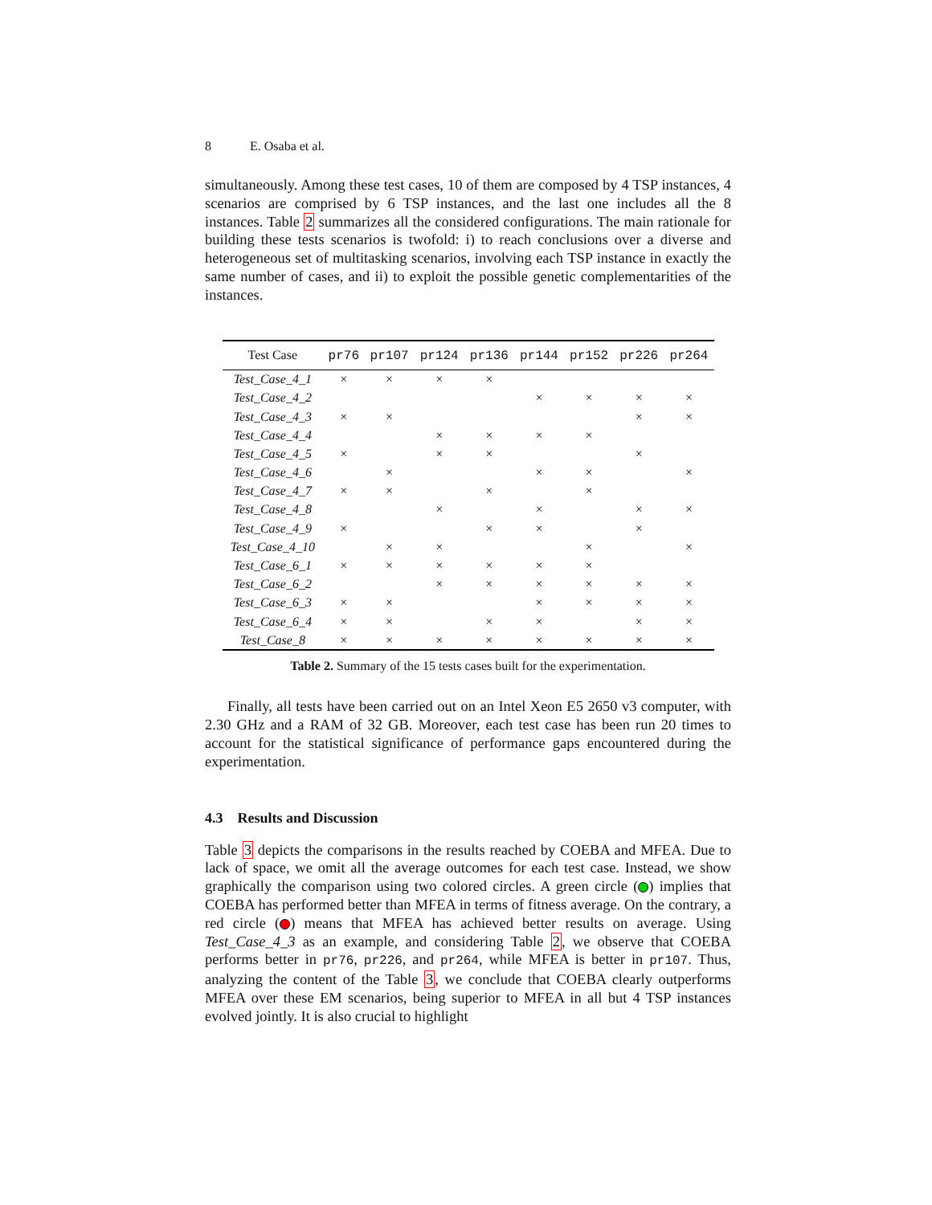8 E. Osaba et al.
simultaneously. Among these test cases, 10 of them are composed by 4 TSP instances, 4 scenarios are comprised by 6 TSP instances, and the last one includes all the 8 instances. Table 2 summarizes all the considered configurations. The main rationale for building these tests scenarios is twofold: i) to reach conclusions over a diverse and heterogeneous set of multitasking scenarios, involving each TSP instance in exactly the same number of cases, and ii) to exploit the possible genetic complementarities of the instances.
| Test Case | pr76 | pr107 | pr124 | pr136 | pr144 | pr152 | pr226 | pr264 |
| --- | --- | --- | --- | --- | --- | --- | --- | --- |
| Test_Case_4_1 | × | × | × | × | | | | |
| Test_Case_4_2 | | | | | × | × | × | × |
| Test_Case_4_3 | × | × | | | | | × | × |
| Test_Case_4_4 | | | × | × | × | × | | |
| Test_Case_4_5 | × | | × | × | | | × | |
| Test_Case_4_6 | | × | | | × | × | | × |
| Test_Case_4_7 | × | × | | × | | × | | |
| Test_Case_4_8 | | | × | | × | | × | × |
| Test_Case_4_9 | × | | | × | × | | × | |
| Test_Case_4_10 | | × | × | | | × | | × |
| Test_Case_6_1 | × | × | × | × | × | × | | |
| Test_Case_6_2 | | | × | × | × | × | × | × |
| Test_Case_6_3 | × | × | | | × | × | × | × |
| Test_Case_6_4 | × | × | | × | × | | × | × |
| Test_Case_8 | × | × | × | × | × | × | × | × |
Table 2. Summary of the 15 tests cases built for the experimentation.
Finally, all tests have been carried out on an Intel Xeon E5 2650 v3 computer, with 2.30 GHz and a RAM of 32 GB. Moreover, each test case has been run 20 times to account for the statistical significance of performance gaps encountered during the experimentation.
4.3 Results and Discussion
Table 3 depicts the comparisons in the results reached by COEBA and MFEA. Due to lack of space, we omit all the average outcomes for each test case. Instead, we show graphically the comparison using two colored circles. A green circle ( ) implies that COEBA has performed better than MFEA in terms of fitness average. On the contrary, a red circle ( ) means that MFEA has achieved better results on average. Using Test_Case_4_3 as an example, and considering Table 2, we observe that COEBA performs better in pr76, pr226, and pr264, while MFEA is better in pr107. Thus, analyzing the content of the Table 3, we conclude that COEBA clearly outperforms MFEA over these EM scenarios, being superior to MFEA in all but 4 TSP instances evolved jointly. It is also crucial to highlight